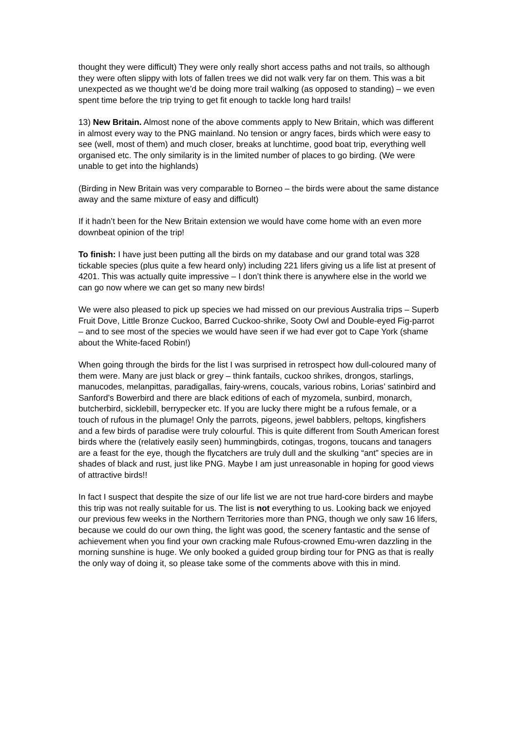thought they were difficult) They were only really short access paths and not trails, so although they were often slippy with lots of fallen trees we did not walk very far on them. This was a bit unexpected as we thought we’d be doing more trail walking (as opposed to standing) – we even spent time before the trip trying to get fit enough to tackle long hard trails!
13) New Britain. Almost none of the above comments apply to New Britain, which was different in almost every way to the PNG mainland. No tension or angry faces, birds which were easy to see (well, most of them) and much closer, breaks at lunchtime, good boat trip, everything well organised etc. The only similarity is in the limited number of places to go birding. (We were unable to get into the highlands)
(Birding in New Britain was very comparable to Borneo – the birds were about the same distance away and the same mixture of easy and difficult)
If it hadn’t been for the New Britain extension we would have come home with an even more downbeat opinion of the trip!
To finish: I have just been putting all the birds on my database and our grand total was 328 tickable species (plus quite a few heard only) including 221 lifers giving us a life list at present of 4201. This was actually quite impressive – I don’t think there is anywhere else in the world we can go now where we can get so many new birds!
We were also pleased to pick up species we had missed on our previous Australia trips – Superb Fruit Dove, Little Bronze Cuckoo, Barred Cuckoo-shrike, Sooty Owl and Double-eyed Fig-parrot – and to see most of the species we would have seen if we had ever got to Cape York (shame about the White-faced Robin!)
When going through the birds for the list I was surprised in retrospect how dull-coloured many of them were. Many are just black or grey – think fantails, cuckoo shrikes, drongos, starlings, manucodes, melanpittas, paradigallas, fairy-wrens, coucals, various robins, Lorias’ satinbird and Sanford’s Bowerbird and there are black editions of each of myzomela, sunbird, monarch, butcherbird, sicklebill, berrypecker etc. If you are lucky there might be a rufous female, or a touch of rufous in the plumage! Only the parrots, pigeons, jewel babblers, peltops, kingfishers and a few birds of paradise were truly colourful. This is quite different from South American forest birds where the (relatively easily seen) hummingbirds, cotingas, trogons, toucans and tanagers are a feast for the eye, though the flycatchers are truly dull and the skulking “ant” species are in shades of black and rust, just like PNG. Maybe I am just unreasonable in hoping for good views of attractive birds!!
In fact I suspect that despite the size of our life list we are not true hard-core birders and maybe this trip was not really suitable for us. The list is not everything to us. Looking back we enjoyed our previous few weeks in the Northern Territories more than PNG, though we only saw 16 lifers, because we could do our own thing, the light was good, the scenery fantastic and the sense of achievement when you find your own cracking male Rufous-crowned Emu-wren dazzling in the morning sunshine is huge. We only booked a guided group birding tour for PNG as that is really the only way of doing it, so please take some of the comments above with this in mind.